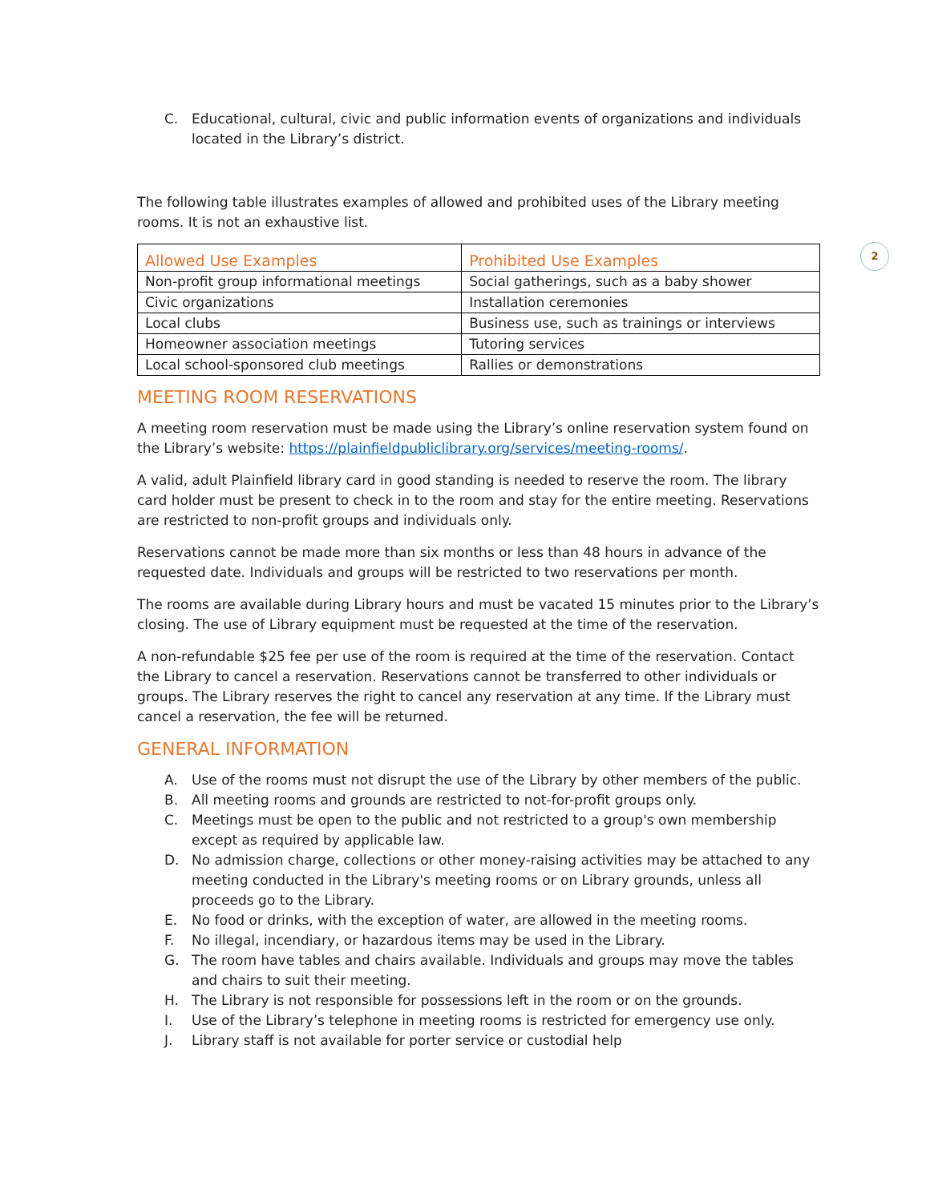2
C. Educational, cultural, civic and public information events of organizations and individuals located in the Library’s district.
The following table illustrates examples of allowed and prohibited uses of the Library meeting rooms. It is not an exhaustive list.
| Allowed Use Examples | Prohibited Use Examples |
| --- | --- |
| Non-profit group informational meetings | Social gatherings, such as a baby shower |
| Civic organizations | Installation ceremonies |
| Local clubs | Business use, such as trainings or interviews |
| Homeowner association meetings | Tutoring services |
| Local school-sponsored club meetings | Rallies or demonstrations |
MEETING ROOM RESERVATIONS
A meeting room reservation must be made using the Library’s online reservation system found on the Library’s website: https://plainfieldpubliclibrary.org/services/meeting-rooms/.
A valid, adult Plainfield library card in good standing is needed to reserve the room. The library card holder must be present to check in to the room and stay for the entire meeting. Reservations are restricted to non-profit groups and individuals only.
Reservations cannot be made more than six months or less than 48 hours in advance of the requested date. Individuals and groups will be restricted to two reservations per month.
The rooms are available during Library hours and must be vacated 15 minutes prior to the Library’s closing. The use of Library equipment must be requested at the time of the reservation.
A non-refundable $25 fee per use of the room is required at the time of the reservation. Contact the Library to cancel a reservation. Reservations cannot be transferred to other individuals or groups. The Library reserves the right to cancel any reservation at any time. If the Library must cancel a reservation, the fee will be returned.
GENERAL INFORMATION
A. Use of the rooms must not disrupt the use of the Library by other members of the public.
B. All meeting rooms and grounds are restricted to not-for-profit groups only.
C. Meetings must be open to the public and not restricted to a group's own membership except as required by applicable law.
D. No admission charge, collections or other money-raising activities may be attached to any meeting conducted in the Library's meeting rooms or on Library grounds, unless all proceeds go to the Library.
E. No food or drinks, with the exception of water, are allowed in the meeting rooms.
F. No illegal, incendiary, or hazardous items may be used in the Library.
G. The room have tables and chairs available. Individuals and groups may move the tables and chairs to suit their meeting.
H. The Library is not responsible for possessions left in the room or on the grounds.
I. Use of the Library’s telephone in meeting rooms is restricted for emergency use only.
J. Library staff is not available for porter service or custodial help